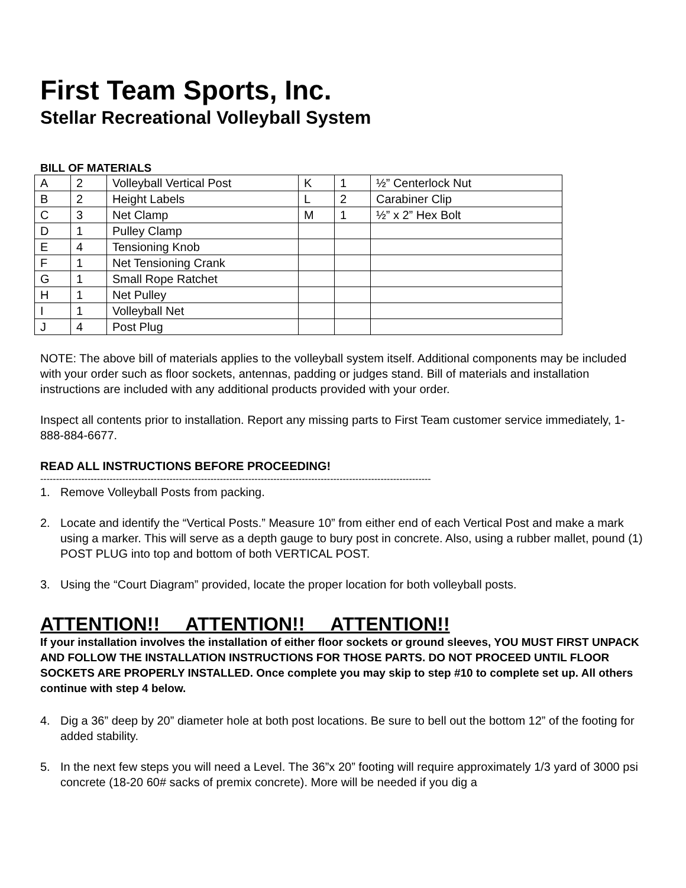First Team Sports, Inc.
Stellar Recreational Volleyball System
BILL OF MATERIALS
| A | 2 | Volleyball Vertical Post | K | 1 | ½” Centerlock Nut |
| B | 2 | Height Labels | L | 2 | Carabiner Clip |
| C | 3 | Net Clamp | M | 1 | ½” x 2” Hex Bolt |
| D | 1 | Pulley Clamp | | | |
| E | 4 | Tensioning Knob | | | |
| F | 1 | Net Tensioning Crank | | | |
| G | 1 | Small Rope Ratchet | | | |
| H | 1 | Net Pulley | | | |
| I | 1 | Volleyball Net | | | |
| J | 4 | Post Plug | | | |
NOTE: The above bill of materials applies to the volleyball system itself. Additional components may be included with your order such as floor sockets, antennas, padding or judges stand. Bill of materials and installation instructions are included with any additional products provided with your order.
Inspect all contents prior to installation. Report any missing parts to First Team customer service immediately, 1-888-884-6677.
READ ALL INSTRUCTIONS BEFORE PROCEEDING!
----------------------------------------------------------------------------------------------------------------------------
1. Remove Volleyball Posts from packing.
2. Locate and identify the “Vertical Posts.” Measure 10” from either end of each Vertical Post and make a mark using a marker. This will serve as a depth gauge to bury post in concrete. Also, using a rubber mallet, pound (1) POST PLUG into top and bottom of both VERTICAL POST.
3. Using the “Court Diagram” provided, locate the proper location for both volleyball posts.
ATTENTION!! ATTENTION!! ATTENTION!!
If your installation involves the installation of either floor sockets or ground sleeves, YOU MUST FIRST UNPACK AND FOLLOW THE INSTALLATION INSTRUCTIONS FOR THOSE PARTS. DO NOT PROCEED UNTIL FLOOR SOCKETS ARE PROPERLY INSTALLED. Once complete you may skip to step #10 to complete set up. All others continue with step 4 below.
4. Dig a 36” deep by 20” diameter hole at both post locations. Be sure to bell out the bottom 12” of the footing for added stability.
5. In the next few steps you will need a Level. The 36”x 20” footing will require approximately 1/3 yard of 3000 psi concrete (18-20 60# sacks of premix concrete). More will be needed if you dig a